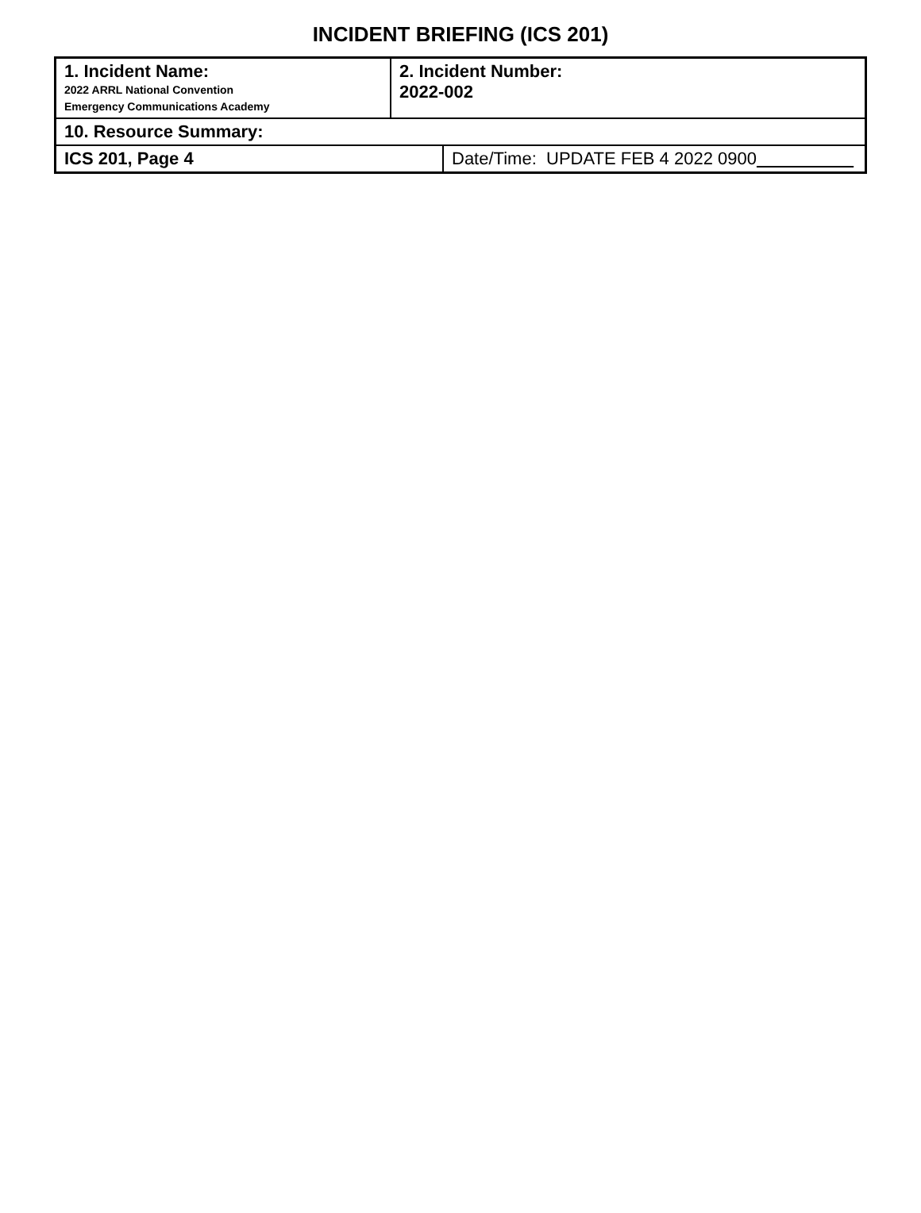INCIDENT BRIEFING (ICS 201)
| 1. Incident Name: 2022 ARRL National Convention Emergency Communications Academy | 2. Incident Number: 2022-002 | |
| 10. Resource Summary: | | |
| ICS 201, Page 4 | | Date/Time: UPDATE FEB 4 2022 0900 |